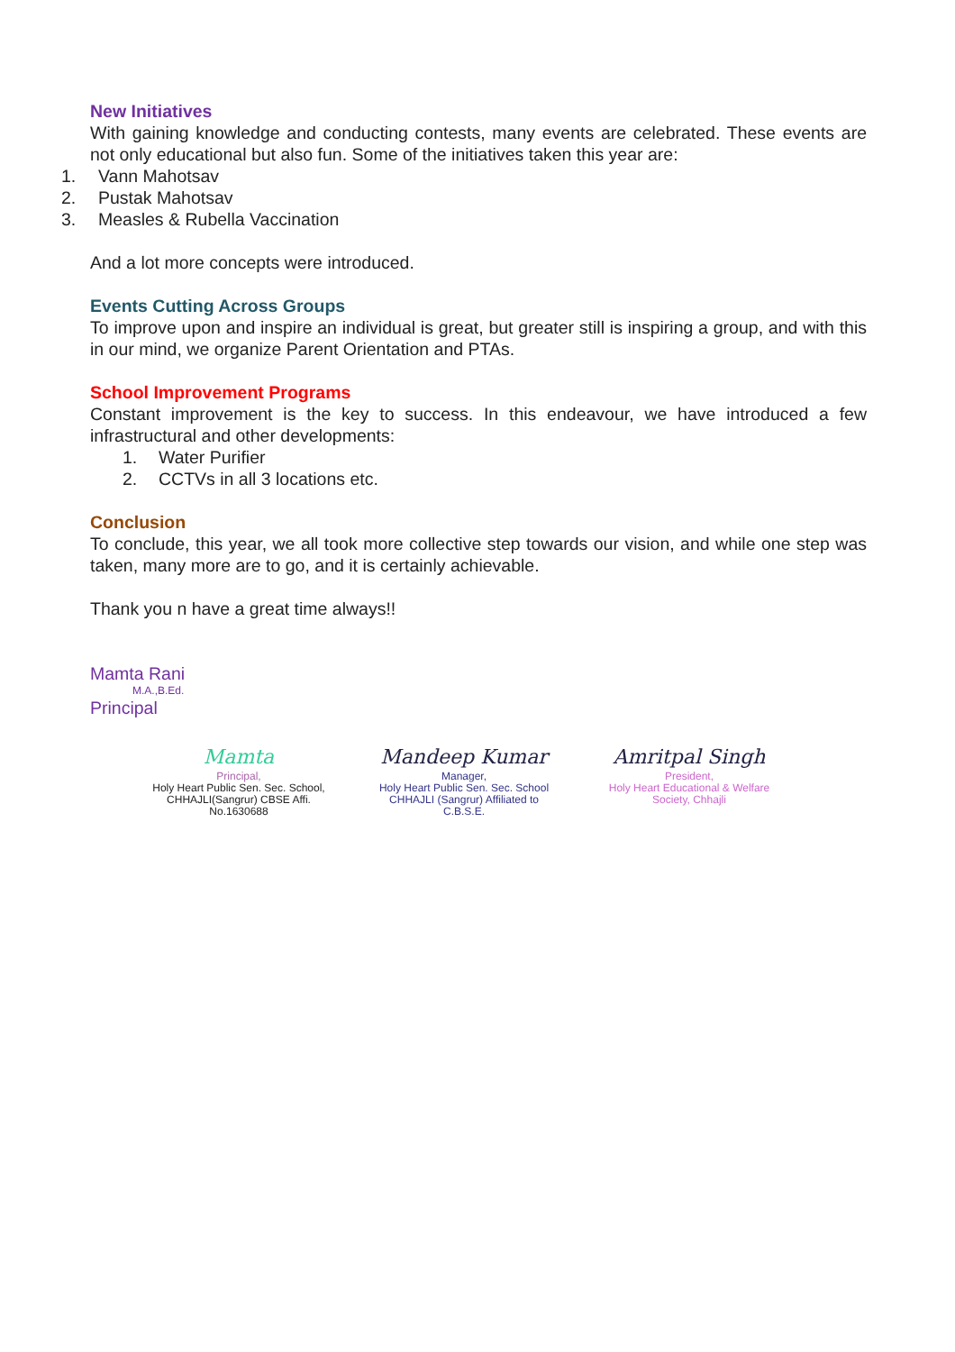New Initiatives
With gaining knowledge and conducting contests, many events are celebrated. These events are not only educational but also fun. Some of the initiatives taken this year are:
1. Vann Mahotsav
2. Pustak Mahotsav
3. Measles & Rubella Vaccination
And a lot more concepts were introduced.
Events Cutting Across Groups
To improve upon and inspire an individual is great, but greater still is inspiring a group, and with this in our mind, we organize Parent Orientation and PTAs.
School Improvement Programs
Constant improvement is the key to success. In this endeavour, we have introduced a few infrastructural and other developments:
1. Water Purifier
2. CCTVs in all 3 locations etc.
Conclusion
To conclude, this year, we all took more collective step towards our vision, and while one step was taken, many more are to go, and it is certainly achievable.
Thank you n have a great time always!!
Mamta Rani
M.A.,B.Ed.
Principal
Mamta
Principal,
Holy Heart Public Sen. Sec. School, CHHAJLI(Sangrur) CBSE Affi. No.1630688
Mandeep Kumar
Manager,
Holy Heart Public Sen. Sec. School CHHAJLI (Sangrur) Affiliated to C.B.S.E.
Amritpal Singh
President,
Holy Heart Educational & Welfare Society, Chhajli